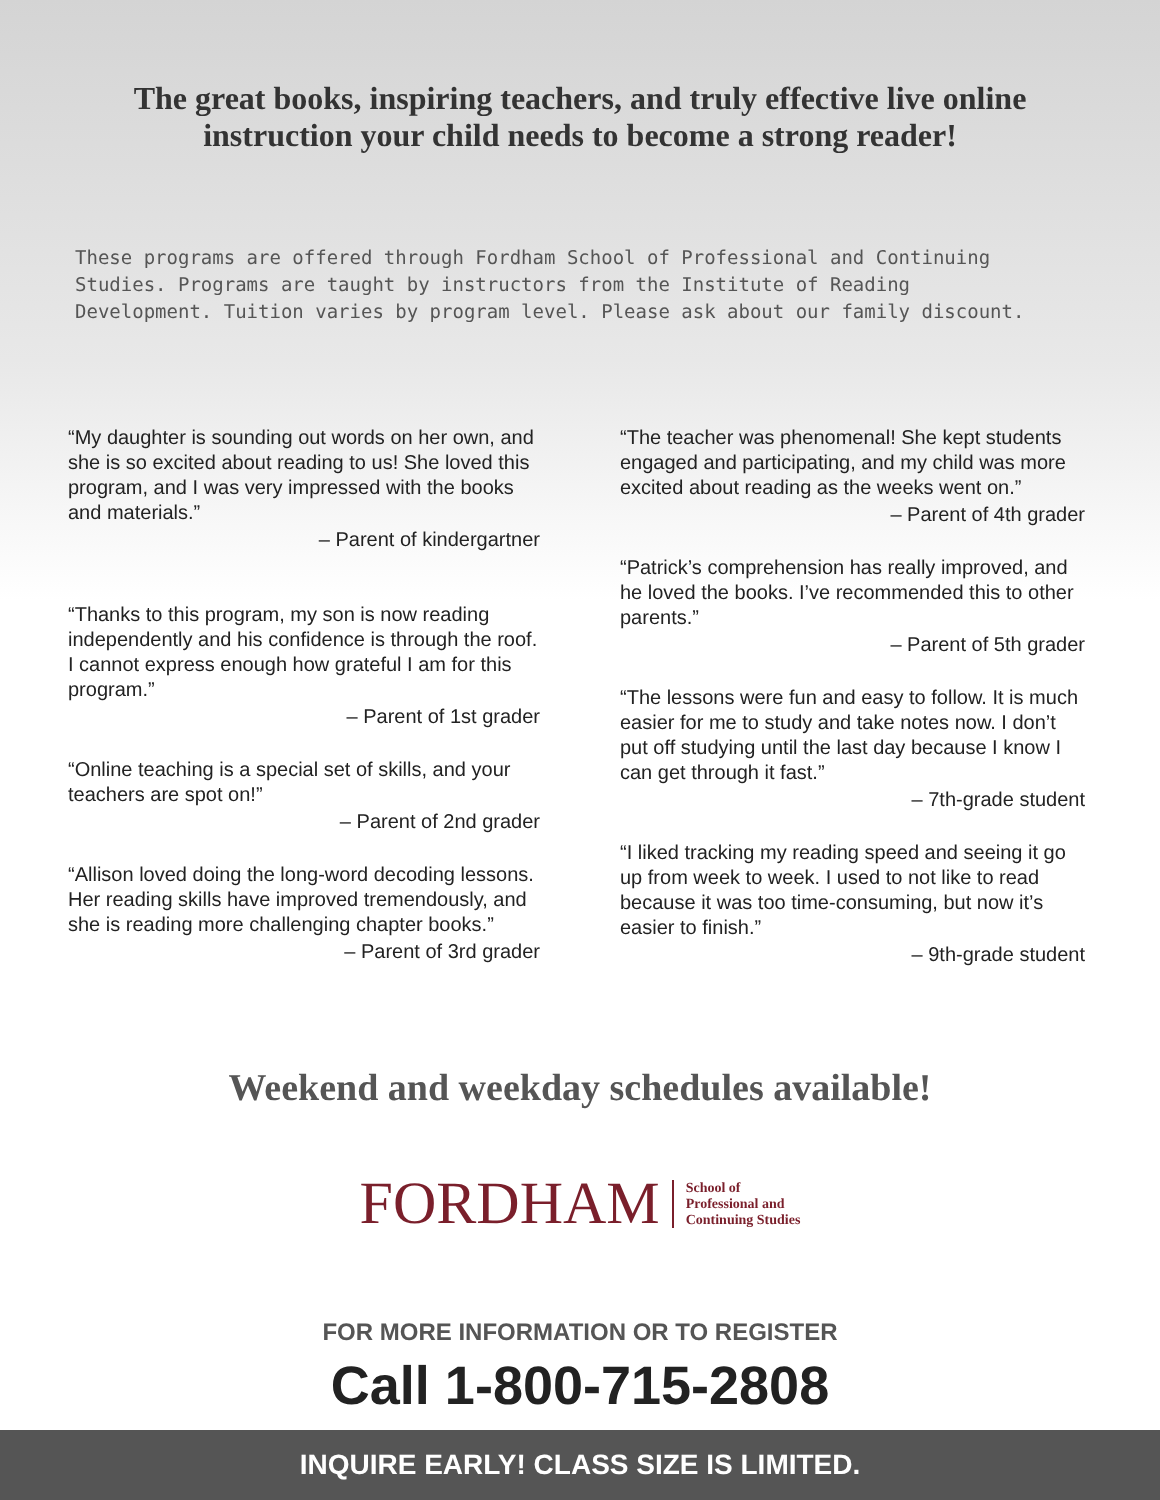The great books, inspiring teachers, and truly effective live online instruction your child needs to become a strong reader!
These programs are offered through Fordham School of Professional and Continuing Studies. Programs are taught by instructors from the Institute of Reading Development. Tuition varies by program level. Please ask about our family discount.
“My daughter is sounding out words on her own, and she is so excited about reading to us! She loved this program, and I was very impressed with the books and materials.”
– Parent of kindergartner
“Thanks to this program, my son is now reading independently and his confidence is through the roof. I cannot express enough how grateful I am for this program.”
– Parent of 1st grader
“Online teaching is a special set of skills, and your teachers are spot on!”
– Parent of 2nd grader
“Allison loved doing the long-word decoding lessons. Her reading skills have improved tremendously, and she is reading more challenging chapter books.”
– Parent of 3rd grader
“The teacher was phenomenal! She kept students engaged and participating, and my child was more excited about reading as the weeks went on.”
– Parent of 4th grader
“Patrick’s comprehension has really improved, and he loved the books. I’ve recommended this to other parents.”
– Parent of 5th grader
“The lessons were fun and easy to follow. It is much easier for me to study and take notes now. I don’t put off studying until the last day because I know I can get through it fast.”
– 7th-grade student
“I liked tracking my reading speed and seeing it go up from week to week. I used to not like to read because it was too time-consuming, but now it’s easier to finish.”
– 9th-grade student
Weekend and weekday schedules available!
FORDHAM School of
Professional and
Continuing Studies
FOR MORE INFORMATION OR TO REGISTER
Call 1-800-715-2808
INQUIRE EARLY! CLASS SIZE IS LIMITED.